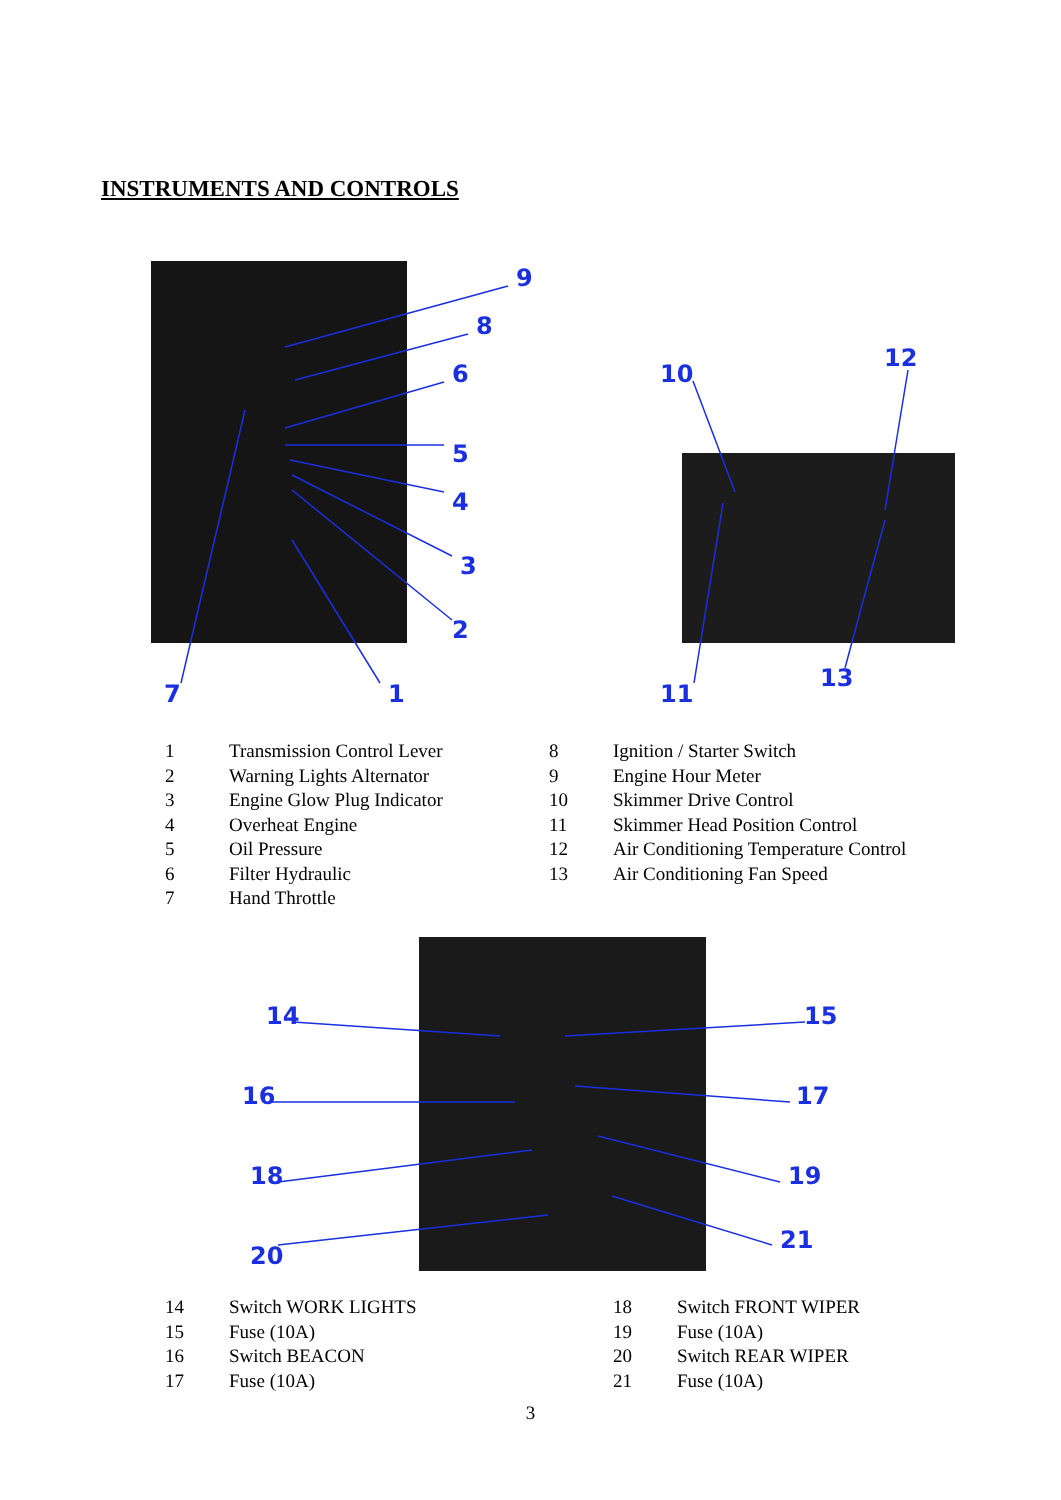INSTRUMENTS AND CONTROLS
9
8
6
5
4
3
2
7 1
10
12
11
13
14 15
16 17
18 19
20
21
| 1 | Transmission Control Lever |
| 2 | Warning Lights Alternator |
| 3 | Engine Glow Plug Indicator |
| 4 | Overheat Engine |
| 5 | Oil Pressure |
| 6 | Filter Hydraulic |
| 7 | Hand Throttle |
| 8 | Ignition / Starter Switch |
| 9 | Engine Hour Meter |
| 10 | Skimmer Drive Control |
| 11 | Skimmer Head Position Control |
| 12 | Air Conditioning Temperature Control |
| 13 | Air Conditioning Fan Speed |
| 14 | Switch WORK LIGHTS |
| 15 | Fuse (10A) |
| 16 | Switch BEACON |
| 17 | Fuse (10A) |
| 18 | Switch FRONT WIPER |
| 19 | Fuse (10A) |
| 20 | Switch REAR WIPER |
| 21 | Fuse (10A) |
3